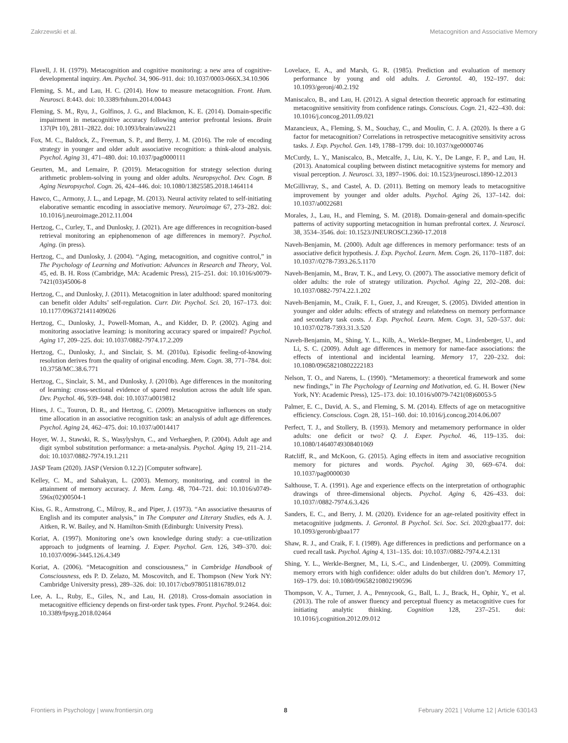Zakrzewski et al. Metacognition and Associative Memory
Flavell, J. H. (1979). Metacognition and cognitive monitoring: a new area of cognitive-developmental inquiry. Am. Psychol. 34, 906–911. doi: 10.1037/0003-066X.34.10.906
Fleming, S. M., and Lau, H. C. (2014). How to measure metacognition. Front. Hum. Neurosci. 8:443. doi: 10.3389/fnhum.2014.00443
Fleming, S. M., Ryu, J., Golfinos, J. G., and Blackmon, K. E. (2014). Domain-specific impairment in metacognitive accuracy following anterior prefrontal lesions. Brain 137(Pt 10), 2811–2822. doi: 10.1093/brain/awu221
Fox, M. C., Baldock, Z., Freeman, S. P., and Berry, J. M. (2016). The role of encoding strategy in younger and older adult associative recognition: a think-aloud analysis. Psychol. Aging 31, 471–480. doi: 10.1037/pag0000111
Geurten, M., and Lemaire, P. (2019). Metacognition for strategy selection during arithmetic problem-solving in young and older adults. Neuropsychol. Dev. Cogn. B Aging Neuropsychol. Cogn. 26, 424–446. doi: 10.1080/13825585.2018.1464114
Hawco, C., Armony, J. L., and Lepage, M. (2013). Neural activity related to self-initiating elaborative semantic encoding in associative memory. Neuroimage 67, 273–282. doi: 10.1016/j.neuroimage.2012.11.004
Hertzog, C., Curley, T., and Dunlosky, J. (2021). Are age differences in recognition-based retrieval monitoring an epiphenomenon of age differences in memory?. Psychol. Aging. (in press).
Hertzog, C., and Dunlosky, J. (2004). “Aging, metacognition, and cognitive control,” in The Psychology of Learning and Motivation: Advances in Research and Theory, Vol. 45, ed. B. H. Ross (Cambridge, MA: Academic Press), 215–251. doi: 10.1016/s0079-7421(03)45006-8
Hertzog, C., and Dunlosky, J. (2011). Metacognition in later adulthood: spared monitoring can benefit older Adults’ self-regulation. Curr. Dir. Psychol. Sci. 20, 167–173. doi: 10.1177/0963721411409026
Hertzog, C., Dunlosky, J., Powell-Moman, A., and Kidder, D. P. (2002). Aging and monitoring associative learning: is monitoring accuracy spared or impaired? Psychol. Aging 17, 209–225. doi: 10.1037/0882-7974.17.2.209
Hertzog, C., Dunlosky, J., and Sinclair, S. M. (2010a). Episodic feeling-of-knowing resolution derives from the quality of original encoding. Mem. Cogn. 38, 771–784. doi: 10.3758/MC.38.6.771
Hertzog, C., Sinclair, S. M., and Dunlosky, J. (2010b). Age differences in the monitoring of learning: cross-sectional evidence of spared resolution across the adult life span. Dev. Psychol. 46, 939–948. doi: 10.1037/a0019812
Hines, J. C., Touron, D. R., and Hertzog, C. (2009). Metacognitive influences on study time allocation in an associative recognition task: an analysis of adult age differences. Psychol. Aging 24, 462–475. doi: 10.1037/a0014417
Hoyer, W. J., Stawski, R. S., Wasylyshyn, C., and Verhaeghen, P. (2004). Adult age and digit symbol substitution performance: a meta-analysis. Psychol. Aging 19, 211–214. doi: 10.1037/0882-7974.19.1.211
JASP Team (2020). JASP (Version 0.12.2) [Computer software].
Kelley, C. M., and Sahakyan, L. (2003). Memory, monitoring, and control in the attainment of memory accuracy. J. Mem. Lang. 48, 704–721. doi: 10.1016/s0749-596x(02)00504-1
Kiss, G. R., Armstrong, C., Milroy, R., and Piper, J. (1973). “An associative thesaurus of English and its computer analysis,” in The Computer and Literary Studies, eds A. J. Aitken, R. W. Bailey, and N. Hamilton-Smith (Edinburgh: University Press).
Koriat, A. (1997). Monitoring one’s own knowledge during study: a cue-utilization approach to judgments of learning. J. Exper. Psychol. Gen. 126, 349–370. doi: 10.1037/0096-3445.126.4.349
Koriat, A. (2006). “Metacognition and consciousness,” in Cambridge Handbook of Consciousness, eds P. D. Zelazo, M. Moscovitch, and E. Thompson (New York NY: Cambridge University press), 289–326. doi: 10.1017/cbo9780511816789.012
Lee, A. L., Ruby, E., Giles, N., and Lau, H. (2018). Cross-domain association in metacognitive efficiency depends on first-order task types. Front. Psychol. 9:2464. doi: 10.3389/fpsyg.2018.02464
Lovelace, E. A., and Marsh, G. R. (1985). Prediction and evaluation of memory performance by young and old adults. J. Gerontol. 40, 192–197. doi: 10.1093/geronj/40.2.192
Maniscalco, B., and Lau, H. (2012). A signal detection theoretic approach for estimating metacognitive sensitivity from confidence ratings. Conscious. Cogn. 21, 422–430. doi: 10.1016/j.concog.2011.09.021
Mazancieux, A., Fleming, S. M., Souchay, C., and Moulin, C. J. A. (2020). Is there a G factor for metacognition? Correlations in retrospective metacognitive sensitivity across tasks. J. Exp. Psychol. Gen. 149, 1788–1799. doi: 10.1037/xge0000746
McCurdy, L. Y., Maniscalco, B., Metcalfe, J., Liu, K. Y., De Lange, F. P., and Lau, H. (2013). Anatomical coupling between distinct metacognitive systems for memory and visual perception. J. Neurosci. 33, 1897–1906. doi: 10.1523/jneurosci.1890-12.2013
McGillivray, S., and Castel, A. D. (2011). Betting on memory leads to metacognitive improvement by younger and older adults. Psychol. Aging 26, 137–142. doi: 10.1037/a0022681
Morales, J., Lau, H., and Fleming, S. M. (2018). Domain-general and domain-specific patterns of activity supporting metacognition in human prefrontal cortex. J. Neurosci. 38, 3534–3546. doi: 10.1523/JNEUROSCI.2360-17.2018
Naveh-Benjamin, M. (2000). Adult age differences in memory performance: tests of an associative deficit hypothesis. J. Exp. Psychol. Learn. Mem. Cogn. 26, 1170–1187. doi: 10.1037//0278-7393.26.5.1170
Naveh-Benjamin, M., Brav, T. K., and Levy, O. (2007). The associative memory deficit of older adults: the role of strategy utilization. Psychol. Aging 22, 202–208. doi: 10.1037/0882-7974.22.1.202
Naveh-Benjamin, M., Craik, F. I., Guez, J., and Kreuger, S. (2005). Divided attention in younger and older adults: effects of strategy and relatedness on memory performance and secondary task costs. J. Exp. Psychol. Learn. Mem. Cogn. 31, 520–537. doi: 10.1037/0278-7393.31.3.520
Naveh-Benjamin, M., Shing, Y. L., Kilb, A., Werkle-Bergner, M., Lindenberger, U., and Li, S. C. (2009). Adult age differences in memory for name-face associations: the effects of intentional and incidental learning. Memory 17, 220–232. doi: 10.1080/09658210802222183
Nelson, T. O., and Narens, L. (1990). “Metamemory: a theoretical framework and some new findings,” in The Psychology of Learning and Motivation, ed. G. H. Bower (New York, NY: Academic Press), 125–173. doi: 10.1016/s0079-7421(08)60053-5
Palmer, E. C., David, A. S., and Fleming, S. M. (2014). Effects of age on metacognitive efficiency. Conscious. Cogn. 28, 151–160. doi: 10.1016/j.concog.2014.06.007
Perfect, T. J., and Stollery, B. (1993). Memory and metamemory performance in older adults: one deficit or two? Q. J. Exper. Psychol. 46, 119–135. doi: 10.1080/14640749308401069
Ratcliff, R., and McKoon, G. (2015). Aging effects in item and associative recognition memory for pictures and words. Psychol. Aging 30, 669–674. doi: 10.1037/pag0000030
Salthouse, T. A. (1991). Age and experience effects on the interpretation of orthographic drawings of three-dimensional objects. Psychol. Aging 6, 426–433. doi: 10.1037//0882-7974.6.3.426
Sanders, E. C., and Berry, J. M. (2020). Evidence for an age-related positivity effect in metacognitive judgments. J. Gerontol. B Psychol. Sci. Soc. Sci. 2020:gbaa177. doi: 10.1093/geronb/gbaa177
Shaw, R. J., and Craik, F. I. (1989). Age differences in predictions and performance on a cued recall task. Psychol. Aging 4, 131–135. doi: 10.1037//0882-7974.4.2.131
Shing, Y. L., Werkle-Bergner, M., Li, S.-C., and Lindenberger, U. (2009). Committing memory errors with high confidence: older adults do but children don’t. Memory 17, 169–179. doi: 10.1080/09658210802190596
Thompson, V. A., Turner, J. A., Pennycook, G., Ball, L. J., Brack, H., Ophir, Y., et al. (2013). The role of answer fluency and perceptual fluency as metacognitive cues for initiating analytic thinking. Cognition 128, 237–251. doi: 10.1016/j.cognition.2012.09.012
Frontiers in Psychology | www.frontiersin.org 8 February 2021 | Volume 12 | Article 630143